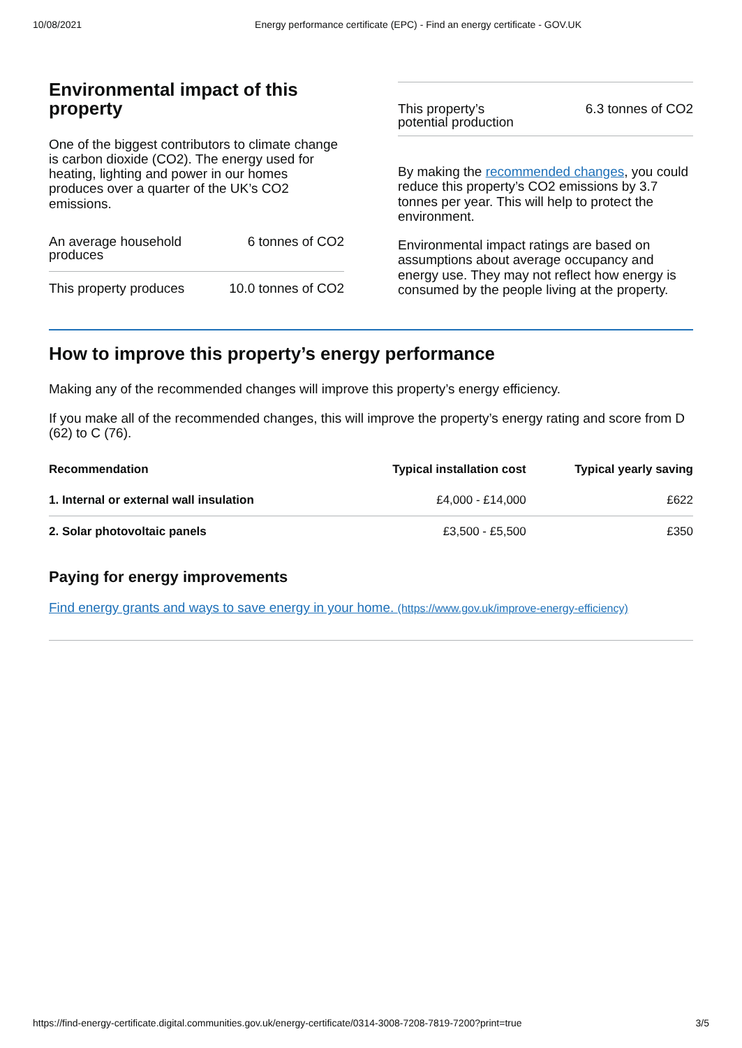10/08/2021 Energy performance certificate (EPC) - Find an energy certificate - GOV.UK
Environmental impact of this property
One of the biggest contributors to climate change is carbon dioxide (CO2). The energy used for heating, lighting and power in our homes produces over a quarter of the UK’s CO2 emissions.
An average household produces 6 tonnes of CO2
This property produces 10.0 tonnes of CO2
This property’s potential production 6.3 tonnes of CO2
By making the recommended changes, you could reduce this property’s CO2 emissions by 3.7 tonnes per year. This will help to protect the environment.
Environmental impact ratings are based on assumptions about average occupancy and energy use. They may not reflect how energy is consumed by the people living at the property.
How to improve this property’s energy performance
Making any of the recommended changes will improve this property’s energy efficiency.
If you make all of the recommended changes, this will improve the property’s energy rating and score from D (62) to C (76).
| Recommendation | Typical installation cost | Typical yearly saving |
| --- | --- | --- |
| 1. Internal or external wall insulation | £4,000 - £14,000 | £622 |
| 2. Solar photovoltaic panels | £3,500 - £5,500 | £350 |
Paying for energy improvements
Find energy grants and ways to save energy in your home. (https://www.gov.uk/improve-energy-efficiency)
https://find-energy-certificate.digital.communities.gov.uk/energy-certificate/0314-3008-7208-7819-7200?print=true 3/5